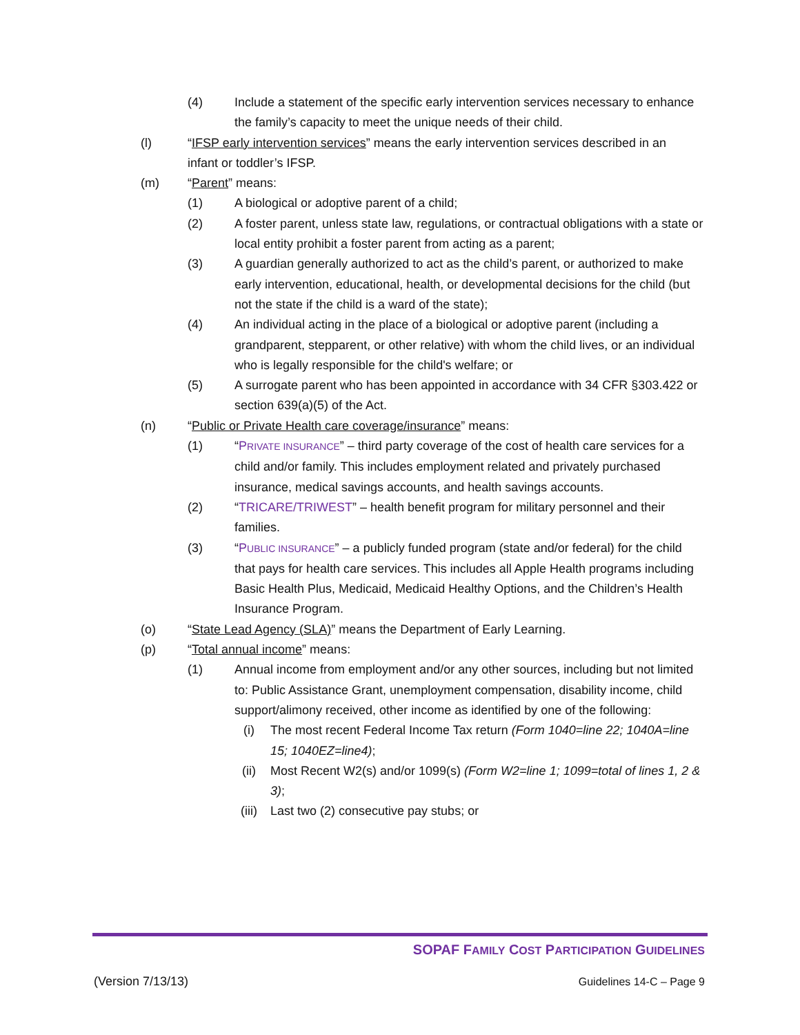(4) Include a statement of the specific early intervention services necessary to enhance the family’s capacity to meet the unique needs of their child.
(l) “IFSP early intervention services” means the early intervention services described in an infant or toddler’s IFSP.
(m) “Parent” means:
(1) A biological or adoptive parent of a child;
(2) A foster parent, unless state law, regulations, or contractual obligations with a state or local entity prohibit a foster parent from acting as a parent;
(3) A guardian generally authorized to act as the child’s parent, or authorized to make early intervention, educational, health, or developmental decisions for the child (but not the state if the child is a ward of the state);
(4) An individual acting in the place of a biological or adoptive parent (including a grandparent, stepparent, or other relative) with whom the child lives, or an individual who is legally responsible for the child's welfare; or
(5) A surrogate parent who has been appointed in accordance with 34 CFR §303.422 or section 639(a)(5) of the Act.
(n) “Public or Private Health care coverage/insurance” means:
(1) “PRIVATE INSURANCE” – third party coverage of the cost of health care services for a child and/or family. This includes employment related and privately purchased insurance, medical savings accounts, and health savings accounts.
(2) “TRICARE/TRIWEST” – health benefit program for military personnel and their families.
(3) “PUBLIC INSURANCE” – a publicly funded program (state and/or federal) for the child that pays for health care services. This includes all Apple Health programs including Basic Health Plus, Medicaid, Medicaid Healthy Options, and the Children’s Health Insurance Program.
(o) “State Lead Agency (SLA)” means the Department of Early Learning.
(p) “Total annual income” means:
(1) Annual income from employment and/or any other sources, including but not limited to: Public Assistance Grant, unemployment compensation, disability income, child support/alimony received, other income as identified by one of the following:
(i) The most recent Federal Income Tax return (Form 1040=line 22; 1040A=line 15; 1040EZ=line4);
(ii) Most Recent W2(s) and/or 1099(s) (Form W2=line 1; 1099=total of lines 1, 2 & 3);
(iii) Last two (2) consecutive pay stubs; or
SOPAF FAMILY COST PARTICIPATION GUIDELINES
(Version 7/13/13) Guidelines 14-C – Page 9